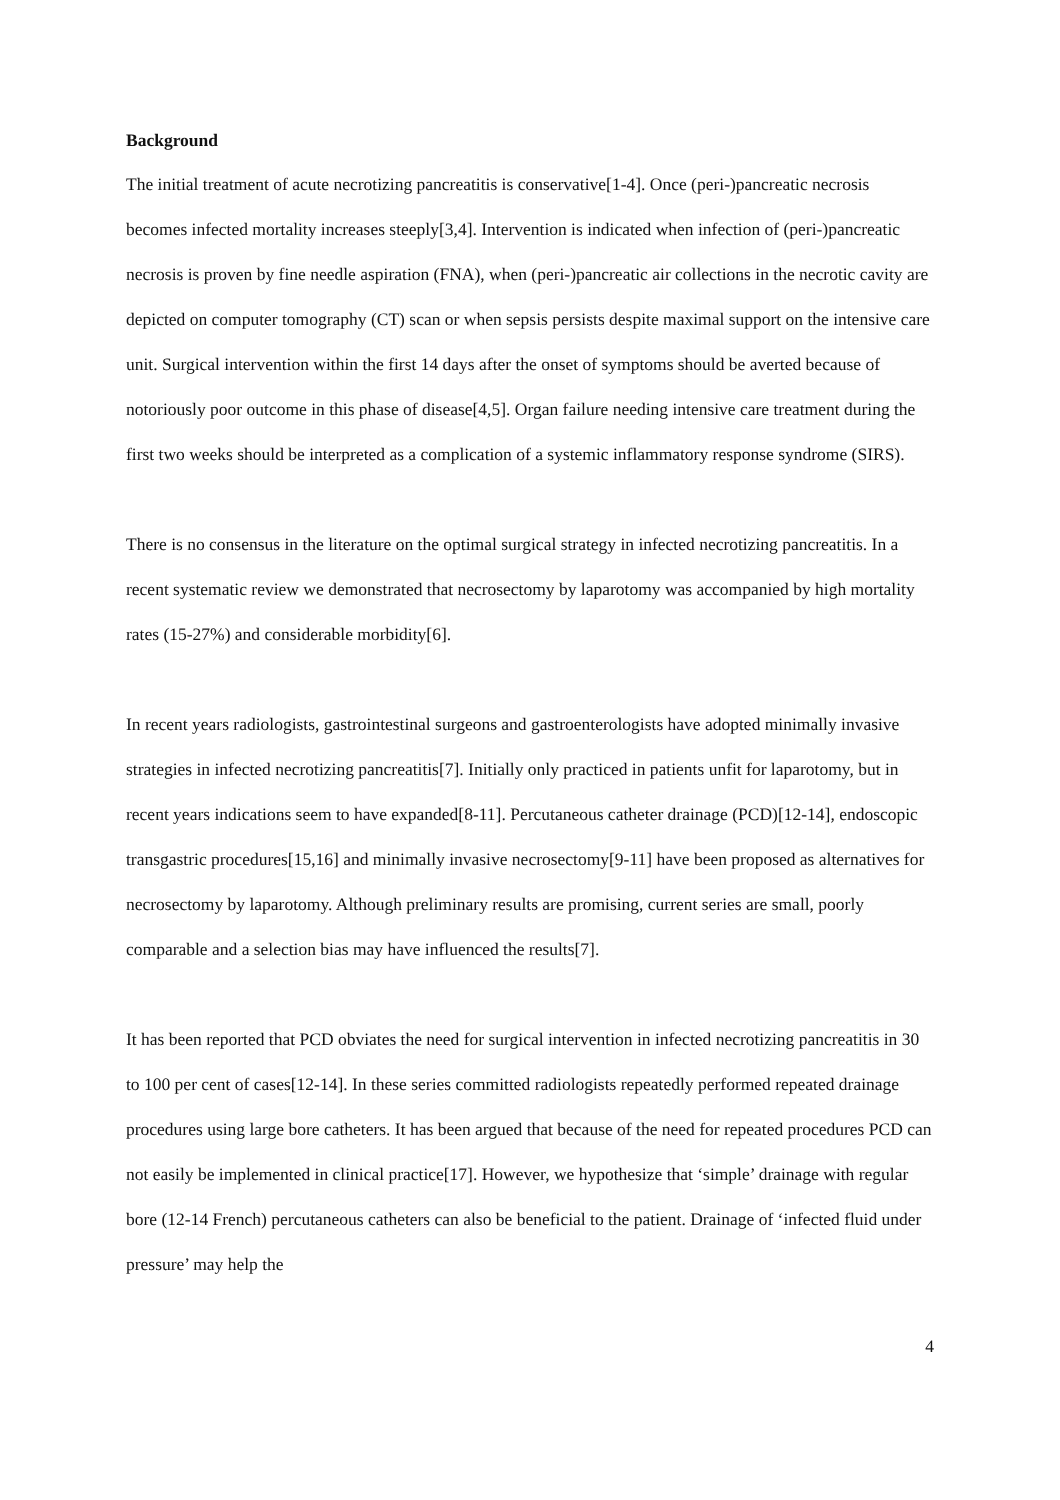Background
The initial treatment of acute necrotizing pancreatitis is conservative[1-4]. Once (peri-)pancreatic necrosis becomes infected mortality increases steeply[3,4]. Intervention is indicated when infection of (peri-)pancreatic necrosis is proven by fine needle aspiration (FNA), when (peri-)pancreatic air collections in the necrotic cavity are depicted on computer tomography (CT) scan or when sepsis persists despite maximal support on the intensive care unit. Surgical intervention within the first 14 days after the onset of symptoms should be averted because of notoriously poor outcome in this phase of disease[4,5]. Organ failure needing intensive care treatment during the first two weeks should be interpreted as a complication of a systemic inflammatory response syndrome (SIRS).
There is no consensus in the literature on the optimal surgical strategy in infected necrotizing pancreatitis. In a recent systematic review we demonstrated that necrosectomy by laparotomy was accompanied by high mortality rates (15-27%) and considerable morbidity[6].
In recent years radiologists, gastrointestinal surgeons and gastroenterologists have adopted minimally invasive strategies in infected necrotizing pancreatitis[7]. Initially only practiced in patients unfit for laparotomy, but in recent years indications seem to have expanded[8-11]. Percutaneous catheter drainage (PCD)[12-14], endoscopic transgastric procedures[15,16] and minimally invasive necrosectomy[9-11] have been proposed as alternatives for necrosectomy by laparotomy. Although preliminary results are promising, current series are small, poorly comparable and a selection bias may have influenced the results[7].
It has been reported that PCD obviates the need for surgical intervention in infected necrotizing pancreatitis in 30 to 100 per cent of cases[12-14]. In these series committed radiologists repeatedly performed repeated drainage procedures using large bore catheters. It has been argued that because of the need for repeated procedures PCD can not easily be implemented in clinical practice[17]. However, we hypothesize that ‘simple’ drainage with regular bore (12-14 French) percutaneous catheters can also be beneficial to the patient. Drainage of ‘infected fluid under pressure’ may help the
4